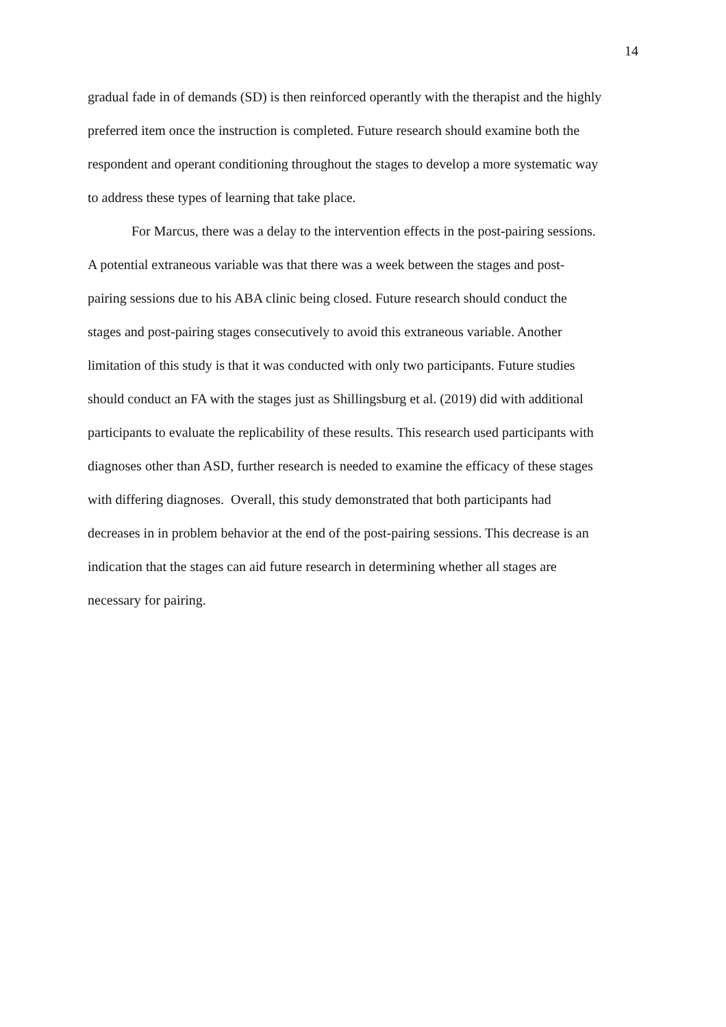14
gradual fade in of demands (SD) is then reinforced operantly with the therapist and the highly
preferred item once the instruction is completed. Future research should examine both the
respondent and operant conditioning throughout the stages to develop a more systematic way
to address these types of learning that take place.
For Marcus, there was a delay to the intervention effects in the post-pairing sessions.
A potential extraneous variable was that there was a week between the stages and post-
pairing sessions due to his ABA clinic being closed. Future research should conduct the
stages and post-pairing stages consecutively to avoid this extraneous variable. Another
limitation of this study is that it was conducted with only two participants. Future studies
should conduct an FA with the stages just as Shillingsburg et al. (2019) did with additional
participants to evaluate the replicability of these results. This research used participants with
diagnoses other than ASD, further research is needed to examine the efficacy of these stages
with differing diagnoses. Overall, this study demonstrated that both participants had
decreases in in problem behavior at the end of the post-pairing sessions. This decrease is an
indication that the stages can aid future research in determining whether all stages are
necessary for pairing.